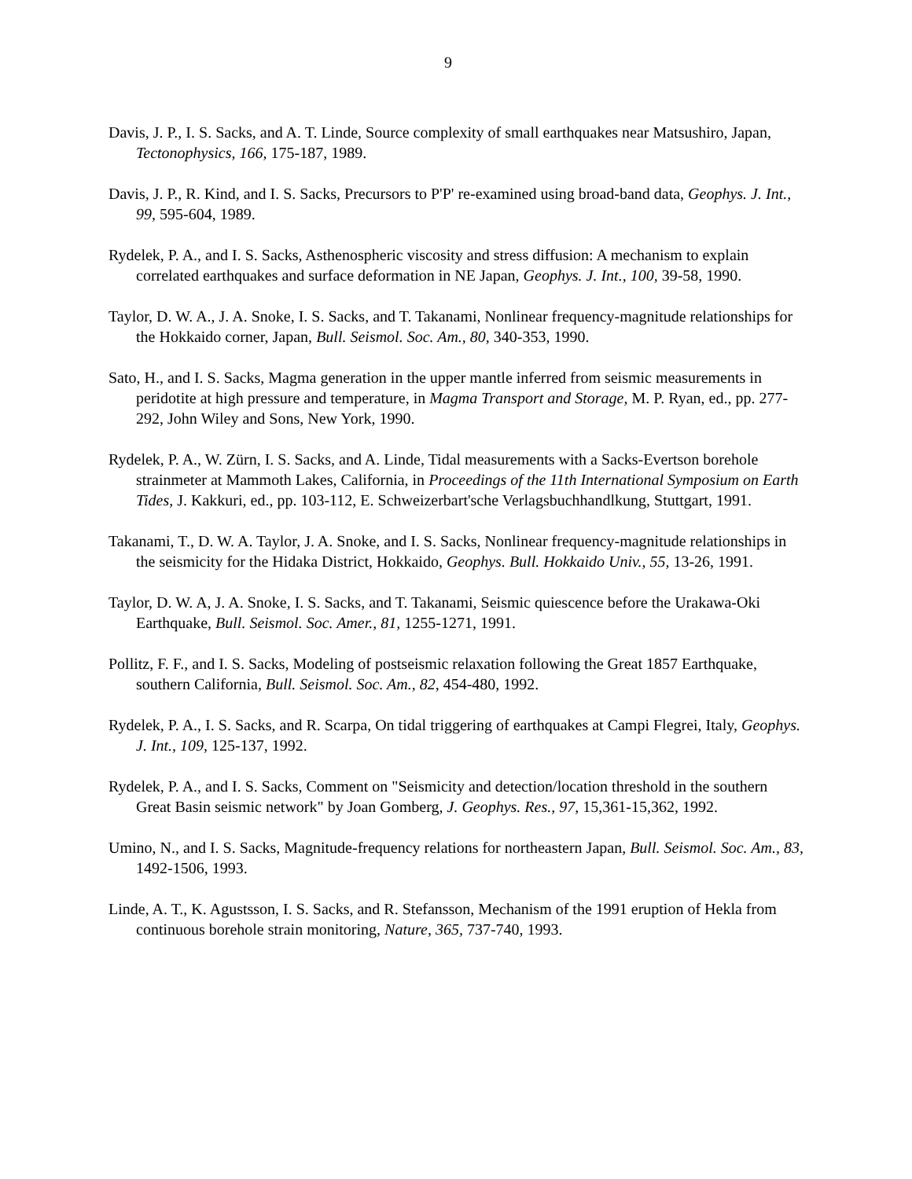9
Davis, J. P., I. S. Sacks, and A. T. Linde, Source complexity of small earthquakes near Matsushiro, Japan, Tectonophysics, 166, 175-187, 1989.
Davis, J. P., R. Kind, and I. S. Sacks, Precursors to P'P' re-examined using broad-band data, Geophys. J. Int., 99, 595-604, 1989.
Rydelek, P. A., and I. S. Sacks, Asthenospheric viscosity and stress diffusion: A mechanism to explain correlated earthquakes and surface deformation in NE Japan, Geophys. J. Int., 100, 39-58, 1990.
Taylor, D. W. A., J. A. Snoke, I. S. Sacks, and T. Takanami, Nonlinear frequency-magnitude relationships for the Hokkaido corner, Japan, Bull. Seismol. Soc. Am., 80, 340-353, 1990.
Sato, H., and I. S. Sacks, Magma generation in the upper mantle inferred from seismic measurements in peridotite at high pressure and temperature, in Magma Transport and Storage, M. P. Ryan, ed., pp. 277-292, John Wiley and Sons, New York, 1990.
Rydelek, P. A., W. Zürn, I. S. Sacks, and A. Linde, Tidal measurements with a Sacks-Evertson borehole strainmeter at Mammoth Lakes, California, in Proceedings of the 11th International Symposium on Earth Tides, J. Kakkuri, ed., pp. 103-112, E. Schweizerbart'sche Verlagsbuchhandlkung, Stuttgart, 1991.
Takanami, T., D. W. A. Taylor, J. A. Snoke, and I. S. Sacks, Nonlinear frequency-magnitude relationships in the seismicity for the Hidaka District, Hokkaido, Geophys. Bull. Hokkaido Univ., 55, 13-26, 1991.
Taylor, D. W. A, J. A. Snoke, I. S. Sacks, and T. Takanami, Seismic quiescence before the Urakawa-Oki Earthquake, Bull. Seismol. Soc. Amer., 81, 1255-1271, 1991.
Pollitz, F. F., and I. S. Sacks, Modeling of postseismic relaxation following the Great 1857 Earthquake, southern California, Bull. Seismol. Soc. Am., 82, 454-480, 1992.
Rydelek, P. A., I. S. Sacks, and R. Scarpa, On tidal triggering of earthquakes at Campi Flegrei, Italy, Geophys. J. Int., 109, 125-137, 1992.
Rydelek, P. A., and I. S. Sacks, Comment on "Seismicity and detection/location threshold in the southern Great Basin seismic network" by Joan Gomberg, J. Geophys. Res., 97, 15,361-15,362, 1992.
Umino, N., and I. S. Sacks, Magnitude-frequency relations for northeastern Japan, Bull. Seismol. Soc. Am., 83, 1492-1506, 1993.
Linde, A. T., K. Agustsson, I. S. Sacks, and R. Stefansson, Mechanism of the 1991 eruption of Hekla from continuous borehole strain monitoring, Nature, 365, 737-740, 1993.